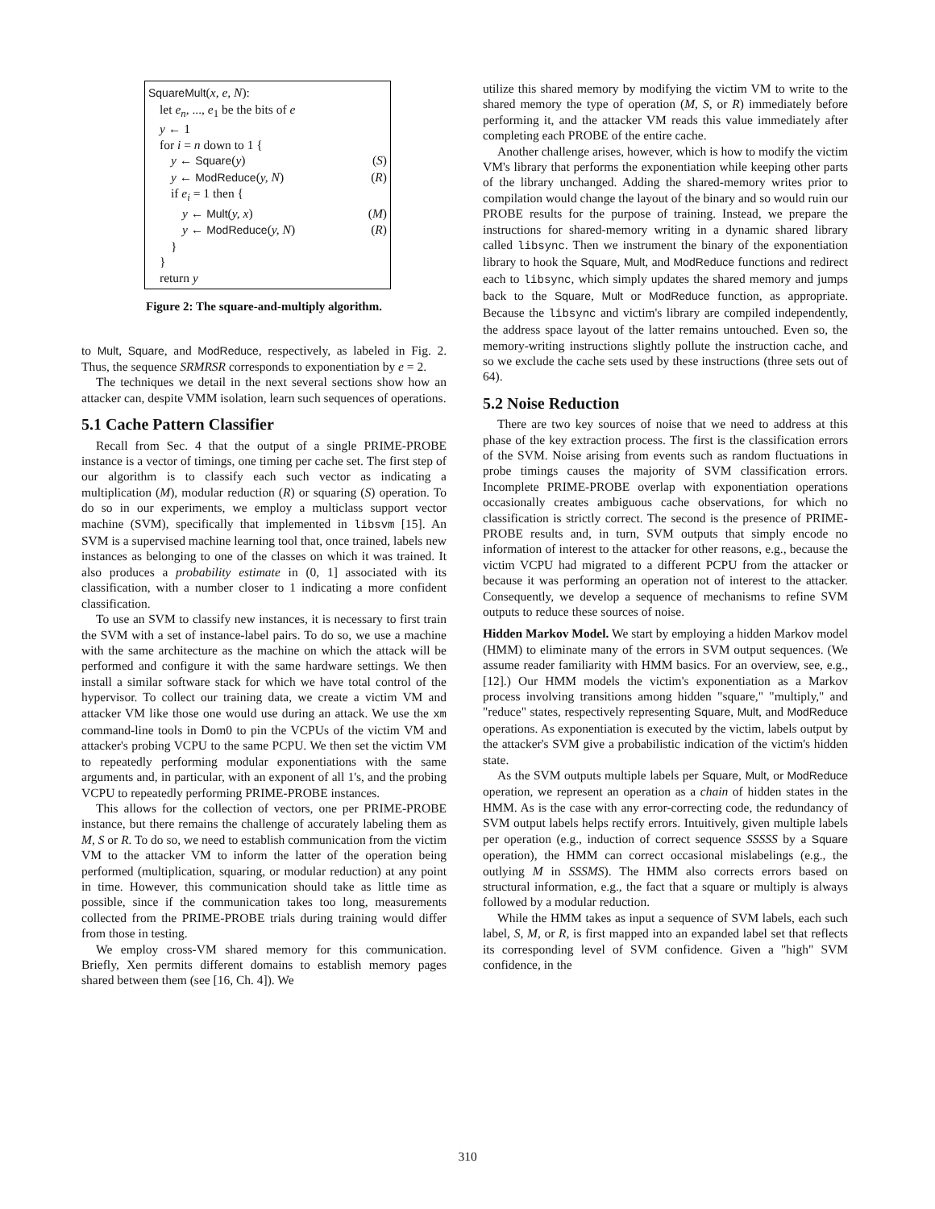SquareMult(x, e, N):
let e<sub>n</sub>, ..., e<sub>1</sub> be the bits of e
y ← 1
for i = n down to 1 {
y ← Square(y) (S)
y ← ModReduce(y, N) (R)
if e<sub>i</sub> = 1 then {
y ← Mult(y, x) (M)
y ← ModReduce(y, N) (R)
}
}
return y
Figure 2: The square-and-multiply algorithm.
to Mult, Square, and ModReduce, respectively, as labeled in Fig. 2. Thus, the sequence SRMRSR corresponds to exponentiation by e = 2.
The techniques we detail in the next several sections show how an attacker can, despite VMM isolation, learn such sequences of operations.
5.1 Cache Pattern Classifier
Recall from Sec. 4 that the output of a single PRIME-PROBE instance is a vector of timings, one timing per cache set. The first step of our algorithm is to classify each such vector as indicating a multiplication (M), modular reduction (R) or squaring (S) operation. To do so in our experiments, we employ a multiclass support vector machine (SVM), specifically that implemented in libsvm [15]. An SVM is a supervised machine learning tool that, once trained, labels new instances as belonging to one of the classes on which it was trained. It also produces a probability estimate in (0, 1] associated with its classification, with a number closer to 1 indicating a more confident classification.
To use an SVM to classify new instances, it is necessary to first train the SVM with a set of instance-label pairs. To do so, we use a machine with the same architecture as the machine on which the attack will be performed and configure it with the same hardware settings. We then install a similar software stack for which we have total control of the hypervisor. To collect our training data, we create a victim VM and attacker VM like those one would use during an attack. We use the xm command-line tools in Dom0 to pin the VCPUs of the victim VM and attacker's probing VCPU to the same PCPU. We then set the victim VM to repeatedly performing modular exponentiations with the same arguments and, in particular, with an exponent of all 1's, and the probing VCPU to repeatedly performing PRIME-PROBE instances.
This allows for the collection of vectors, one per PRIME-PROBE instance, but there remains the challenge of accurately labeling them as M, S or R. To do so, we need to establish communication from the victim VM to the attacker VM to inform the latter of the operation being performed (multiplication, squaring, or modular reduction) at any point in time. However, this communication should take as little time as possible, since if the communication takes too long, measurements collected from the PRIME-PROBE trials during training would differ from those in testing.
We employ cross-VM shared memory for this communication. Briefly, Xen permits different domains to establish memory pages shared between them (see [16, Ch. 4]). We
utilize this shared memory by modifying the victim VM to write to the shared memory the type of operation (M, S, or R) immediately before performing it, and the attacker VM reads this value immediately after completing each PROBE of the entire cache.
Another challenge arises, however, which is how to modify the victim VM's library that performs the exponentiation while keeping other parts of the library unchanged. Adding the shared-memory writes prior to compilation would change the layout of the binary and so would ruin our PROBE results for the purpose of training. Instead, we prepare the instructions for shared-memory writing in a dynamic shared library called libsync. Then we instrument the binary of the exponentiation library to hook the Square, Mult, and ModReduce functions and redirect each to libsync, which simply updates the shared memory and jumps back to the Square, Mult or ModReduce function, as appropriate. Because the libsync and victim's library are compiled independently, the address space layout of the latter remains untouched. Even so, the memory-writing instructions slightly pollute the instruction cache, and so we exclude the cache sets used by these instructions (three sets out of 64).
5.2 Noise Reduction
There are two key sources of noise that we need to address at this phase of the key extraction process. The first is the classification errors of the SVM. Noise arising from events such as random fluctuations in probe timings causes the majority of SVM classification errors. Incomplete PRIME-PROBE overlap with exponentiation operations occasionally creates ambiguous cache observations, for which no classification is strictly correct. The second is the presence of PRIME-PROBE results and, in turn, SVM outputs that simply encode no information of interest to the attacker for other reasons, e.g., because the victim VCPU had migrated to a different PCPU from the attacker or because it was performing an operation not of interest to the attacker. Consequently, we develop a sequence of mechanisms to refine SVM outputs to reduce these sources of noise.
Hidden Markov Model. We start by employing a hidden Markov model (HMM) to eliminate many of the errors in SVM output sequences. (We assume reader familiarity with HMM basics. For an overview, see, e.g., [12].) Our HMM models the victim's exponentiation as a Markov process involving transitions among hidden "square," "multiply," and "reduce" states, respectively representing Square, Mult, and ModReduce operations. As exponentiation is executed by the victim, labels output by the attacker's SVM give a probabilistic indication of the victim's hidden state.
As the SVM outputs multiple labels per Square, Mult, or ModReduce operation, we represent an operation as a chain of hidden states in the HMM. As is the case with any error-correcting code, the redundancy of SVM output labels helps rectify errors. Intuitively, given multiple labels per operation (e.g., induction of correct sequence SSSSS by a Square operation), the HMM can correct occasional mislabelings (e.g., the outlying M in SSSMS). The HMM also corrects errors based on structural information, e.g., the fact that a square or multiply is always followed by a modular reduction.
While the HMM takes as input a sequence of SVM labels, each such label, S, M, or R, is first mapped into an expanded label set that reflects its corresponding level of SVM confidence. Given a "high" SVM confidence, in the
310